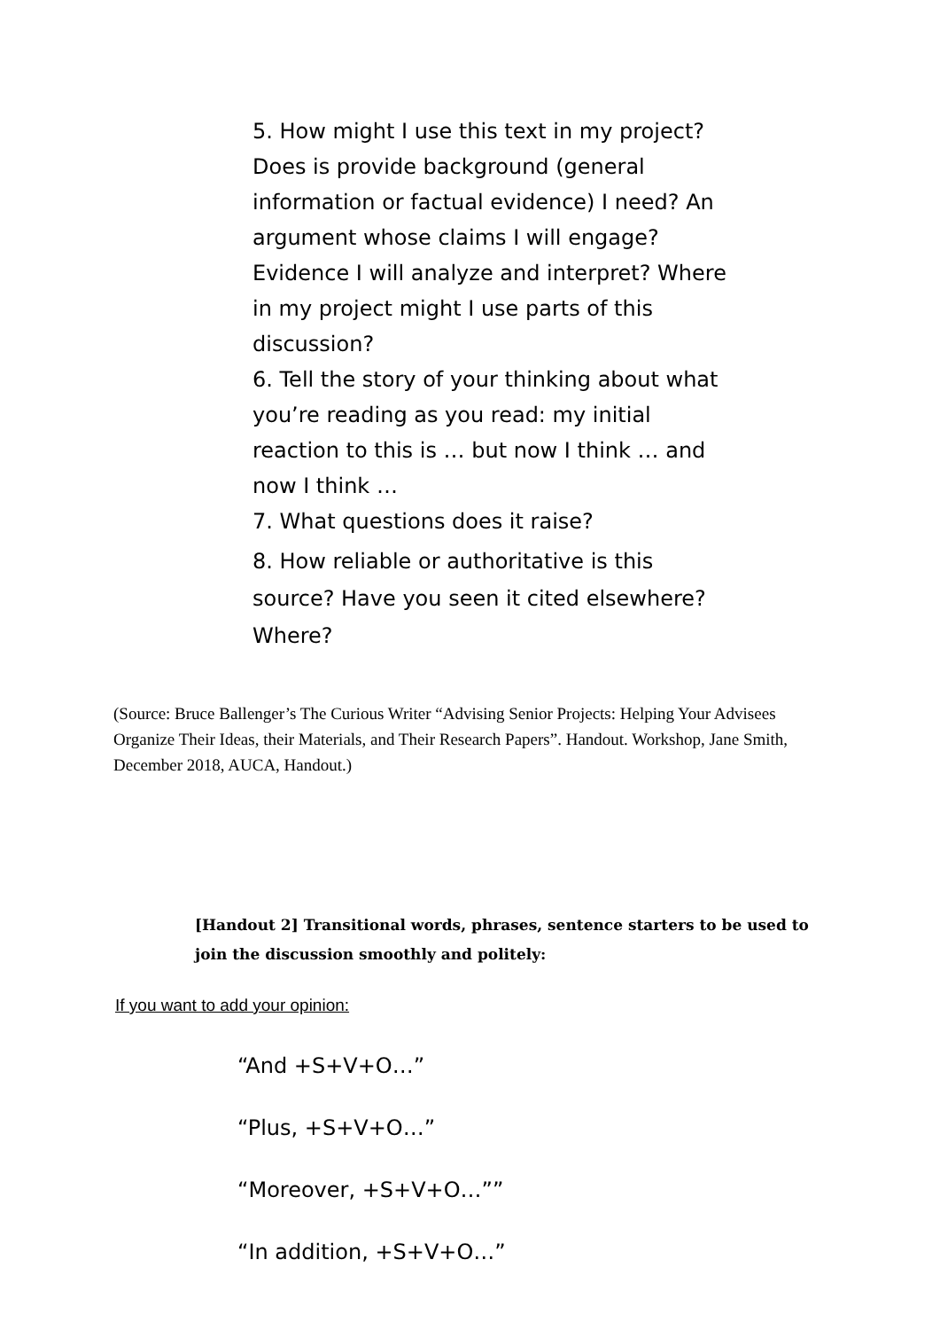5. How might I use this text in my project? Does is provide background (general information or factual evidence) I need? An argument whose claims I will engage? Evidence I will analyze and interpret? Where in my project might I use parts of this discussion?
6. Tell the story of your thinking about what you’re reading as you read: my initial reaction to this is … but now I think … and now I think …
7. What questions does it raise?
8. How reliable or authoritative is this source? Have you seen it cited elsewhere? Where?
(Source: Bruce Ballenger’s The Curious Writer “Advising Senior Projects: Helping Your Advisees Organize Their Ideas, their Materials, and Their Research Papers”. Handout. Workshop, Jane Smith, December 2018, AUCA, Handout.)
[Handout 2] Transitional words, phrases, sentence starters to be used to join the discussion smoothly and politely:
If you want to add your opinion:
“And +S+V+O…”
“Plus, +S+V+O…”
“Moreover, +S+V+O…””
“In addition, +S+V+O…”